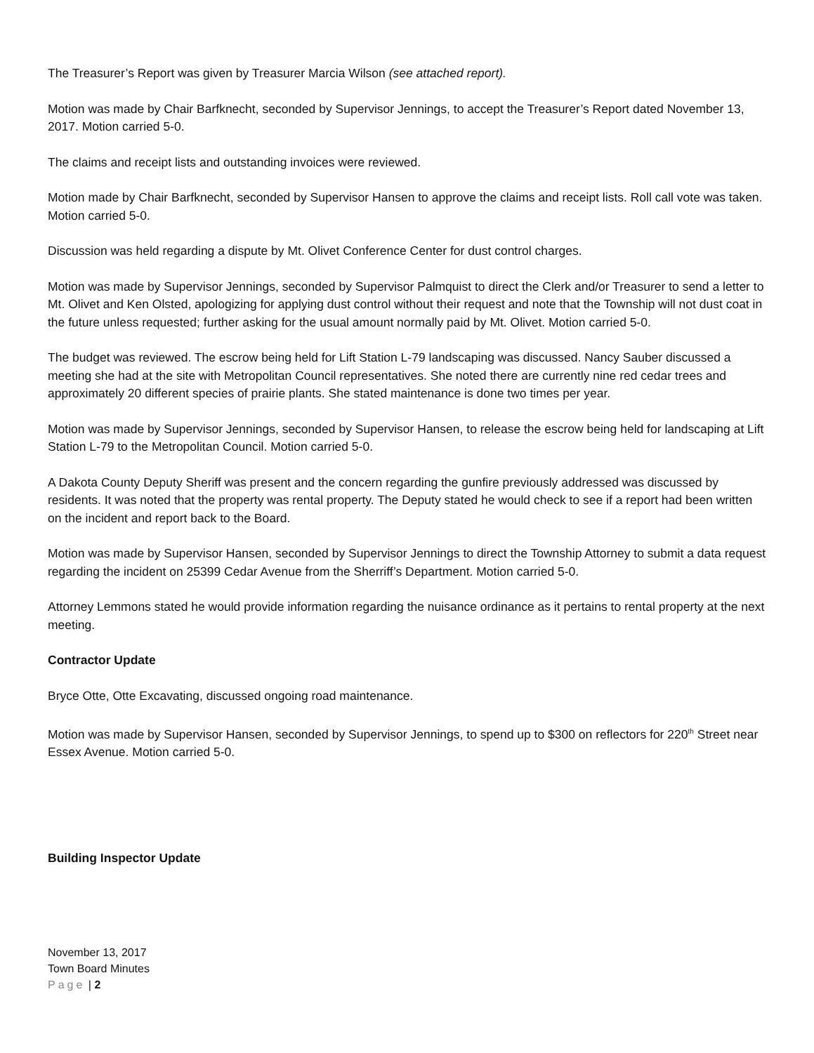The Treasurer’s Report was given by Treasurer Marcia Wilson (see attached report).
Motion was made by Chair Barfknecht, seconded by Supervisor Jennings, to accept the Treasurer’s Report dated November 13, 2017. Motion carried 5-0.
The claims and receipt lists and outstanding invoices were reviewed.
Motion made by Chair Barfknecht, seconded by Supervisor Hansen to approve the claims and receipt lists. Roll call vote was taken. Motion carried 5-0.
Discussion was held regarding a dispute by Mt. Olivet Conference Center for dust control charges.
Motion was made by Supervisor Jennings, seconded by Supervisor Palmquist to direct the Clerk and/or Treasurer to send a letter to Mt. Olivet and Ken Olsted, apologizing for applying dust control without their request and note that the Township will not dust coat in the future unless requested; further asking for the usual amount normally paid by Mt. Olivet. Motion carried 5-0.
The budget was reviewed. The escrow being held for Lift Station L-79 landscaping was discussed. Nancy Sauber discussed a meeting she had at the site with Metropolitan Council representatives. She noted there are currently nine red cedar trees and approximately 20 different species of prairie plants. She stated maintenance is done two times per year.
Motion was made by Supervisor Jennings, seconded by Supervisor Hansen, to release the escrow being held for landscaping at Lift Station L-79 to the Metropolitan Council. Motion carried 5-0.
A Dakota County Deputy Sheriff was present and the concern regarding the gunfire previously addressed was discussed by residents. It was noted that the property was rental property. The Deputy stated he would check to see if a report had been written on the incident and report back to the Board.
Motion was made by Supervisor Hansen, seconded by Supervisor Jennings to direct the Township Attorney to submit a data request regarding the incident on 25399 Cedar Avenue from the Sherriff’s Department. Motion carried 5-0.
Attorney Lemmons stated he would provide information regarding the nuisance ordinance as it pertains to rental property at the next meeting.
Contractor Update
Bryce Otte, Otte Excavating, discussed ongoing road maintenance.
Motion was made by Supervisor Hansen, seconded by Supervisor Jennings, to spend up to $300 on reflectors for 220<sup>th</sup> Street near Essex Avenue. Motion carried 5-0.
Building Inspector Update
November 13, 2017
Town Board Minutes
Page | 2